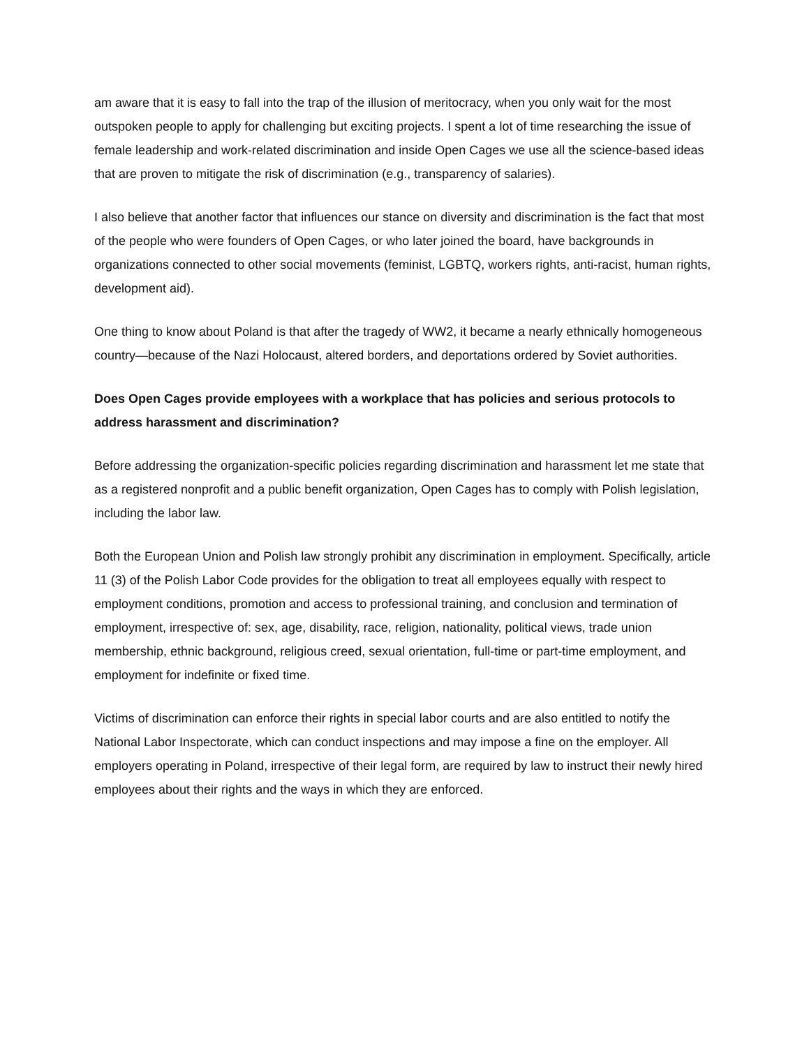am aware that it is easy to fall into the trap of the illusion of meritocracy, when you only wait for the most outspoken people to apply for challenging but exciting projects. I spent a lot of time researching the issue of female leadership and work-related discrimination and inside Open Cages we use all the science-based ideas that are proven to mitigate the risk of discrimination (e.g., transparency of salaries).
I also believe that another factor that influences our stance on diversity and discrimination is the fact that most of the people who were founders of Open Cages, or who later joined the board, have backgrounds in organizations connected to other social movements (feminist, LGBTQ, workers rights, anti-racist, human rights, development aid).
One thing to know about Poland is that after the tragedy of WW2, it became a nearly ethnically homogeneous country—because of the Nazi Holocaust, altered borders, and deportations ordered by Soviet authorities.
Does Open Cages provide employees with a workplace that has policies and serious protocols to address harassment and discrimination?
Before addressing the organization-specific policies regarding discrimination and harassment let me state that as a registered nonprofit and a public benefit organization, Open Cages has to comply with Polish legislation, including the labor law.
Both the European Union and Polish law strongly prohibit any discrimination in employment. Specifically, article 11 (3) of the Polish Labor Code provides for the obligation to treat all employees equally with respect to employment conditions, promotion and access to professional training, and conclusion and termination of employment, irrespective of: sex, age, disability, race, religion, nationality, political views, trade union membership, ethnic background, religious creed, sexual orientation, full-time or part-time employment, and employment for indefinite or fixed time.
Victims of discrimination can enforce their rights in special labor courts and are also entitled to notify the National Labor Inspectorate, which can conduct inspections and may impose a fine on the employer. All employers operating in Poland, irrespective of their legal form, are required by law to instruct their newly hired employees about their rights and the ways in which they are enforced.